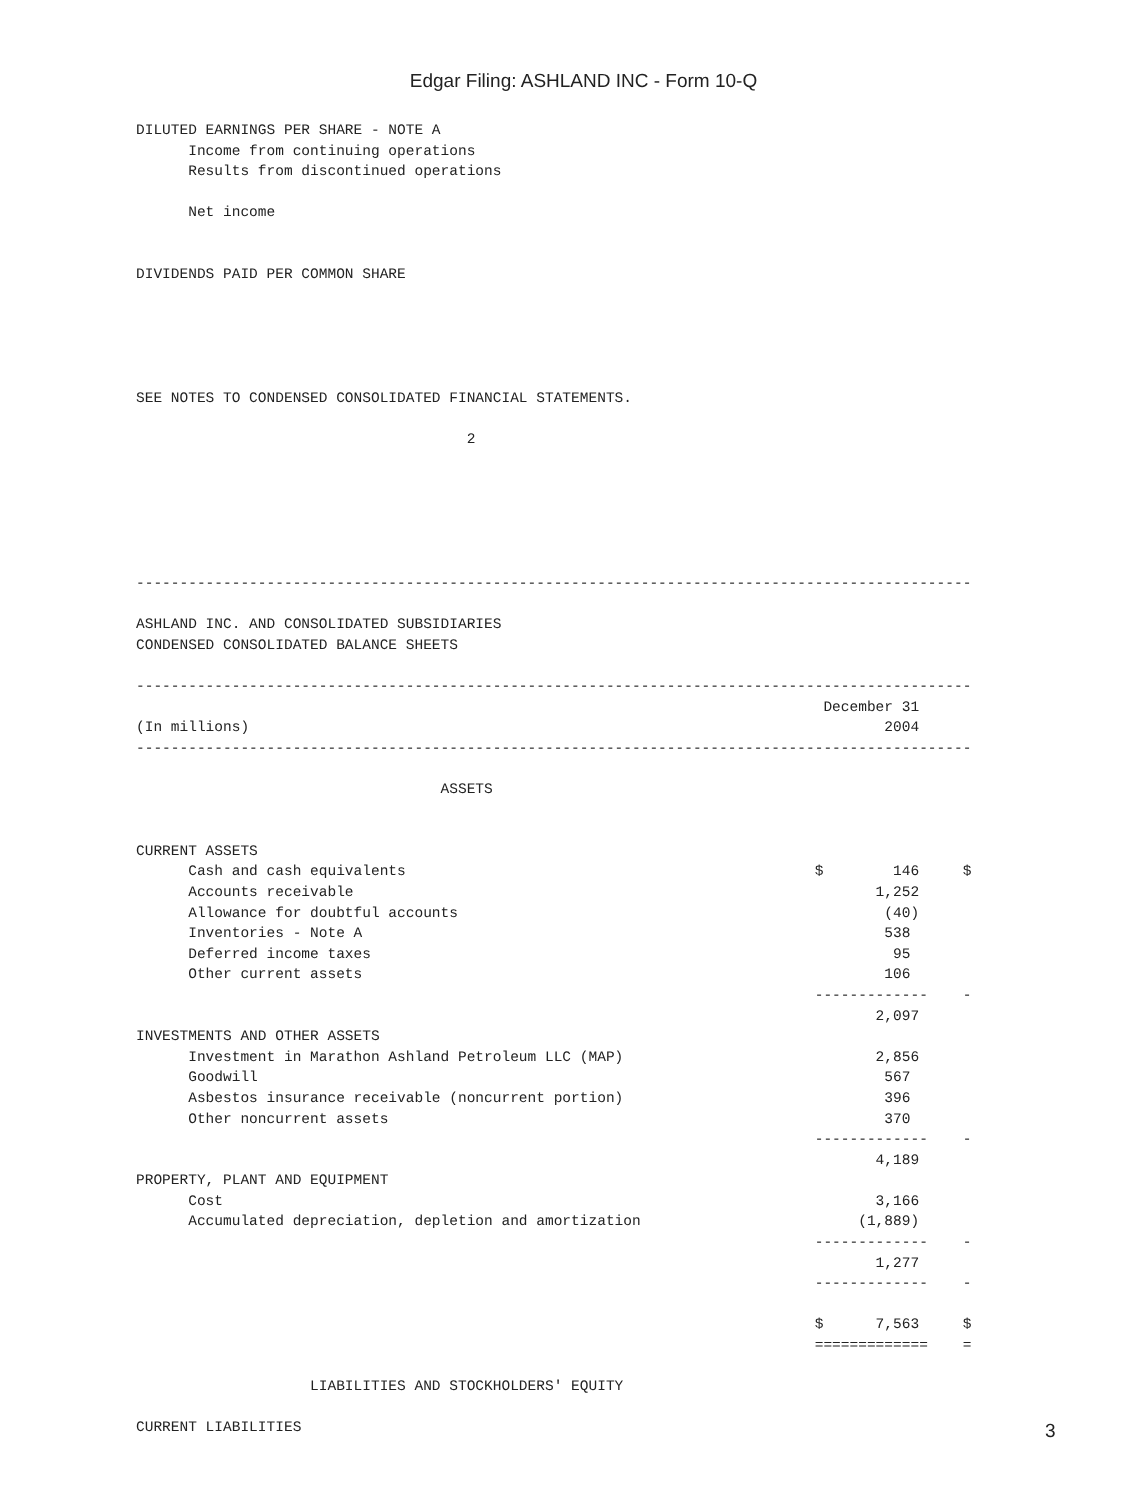Edgar Filing: ASHLAND INC - Form 10-Q
DILUTED EARNINGS PER SHARE - NOTE A
      Income from continuing operations
      Results from discontinued operations

      Net income


DIVIDENDS PAID PER COMMON SHARE





SEE NOTES TO CONDENSED CONSOLIDATED FINANCIAL STATEMENTS.

                                      2






------------------------------------------------------------------------------------------------

ASHLAND INC. AND CONSOLIDATED SUBSIDIARIES
CONDENSED CONSOLIDATED BALANCE SHEETS

------------------------------------------------------------------------------------------------
                                                                               December 31
(In millions)                                                                         2004
------------------------------------------------------------------------------------------------

                                   ASSETS


CURRENT ASSETS
      Cash and cash equivalents                                               $        146     $
      Accounts receivable                                                            1,252
      Allowance for doubtful accounts                                                 (40)
      Inventories - Note A                                                            538
      Deferred income taxes                                                            95
      Other current assets                                                            106
                                                                              -------------    -
                                                                                     2,097
INVESTMENTS AND OTHER ASSETS
      Investment in Marathon Ashland Petroleum LLC (MAP)                             2,856
      Goodwill                                                                        567
      Asbestos insurance receivable (noncurrent portion)                              396
      Other noncurrent assets                                                         370
                                                                              -------------    -
                                                                                     4,189
PROPERTY, PLANT AND EQUIPMENT
      Cost                                                                           3,166
      Accumulated depreciation, depletion and amortization                         (1,889)
                                                                              -------------    -
                                                                                     1,277
                                                                              -------------    -

                                                                              $      7,563     $
                                                                              =============    =

                    LIABILITIES AND STOCKHOLDERS' EQUITY

CURRENT LIABILITIES
3